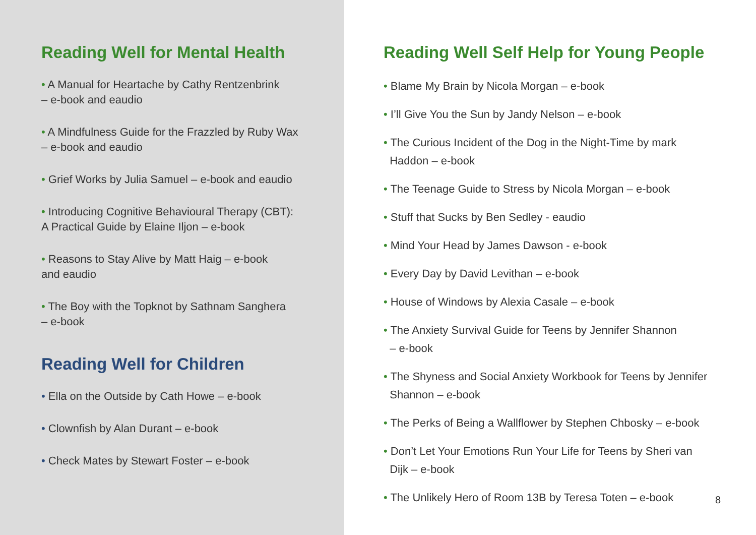Reading Well for Mental Health
• A Manual for Heartache by Cathy Rentzenbrink
– e-book and eaudio
• A Mindfulness Guide for the Frazzled by Ruby Wax
– e-book and eaudio
• Grief Works by Julia Samuel – e-book and eaudio
• Introducing Cognitive Behavioural Therapy (CBT):
A Practical Guide by Elaine Iljon – e-book
• Reasons to Stay Alive by Matt Haig – e-book
and eaudio
• The Boy with the Topknot by Sathnam Sanghera
– e-book
Reading Well for Children
• Ella on the Outside by Cath Howe – e-book
• Clownfish by Alan Durant – e-book
• Check Mates by Stewart Foster – e-book
Reading Well Self Help for Young People
• Blame My Brain by Nicola Morgan – e-book
• I’ll Give You the Sun by Jandy Nelson – e-book
• The Curious Incident of the Dog in the Night-Time by mark
Haddon – e-book
• The Teenage Guide to Stress by Nicola Morgan – e-book
• Stuff that Sucks by Ben Sedley - eaudio
• Mind Your Head by James Dawson - e-book
• Every Day by David Levithan – e-book
• House of Windows by Alexia Casale – e-book
• The Anxiety Survival Guide for Teens by Jennifer Shannon
– e-book
• The Shyness and Social Anxiety Workbook for Teens by Jennifer
Shannon – e-book
• The Perks of Being a Wallflower by Stephen Chbosky – e-book
• Don’t Let Your Emotions Run Your Life for Teens by Sheri van
Dijk – e-book
• The Unlikely Hero of Room 13B by Teresa Toten – e-book
8